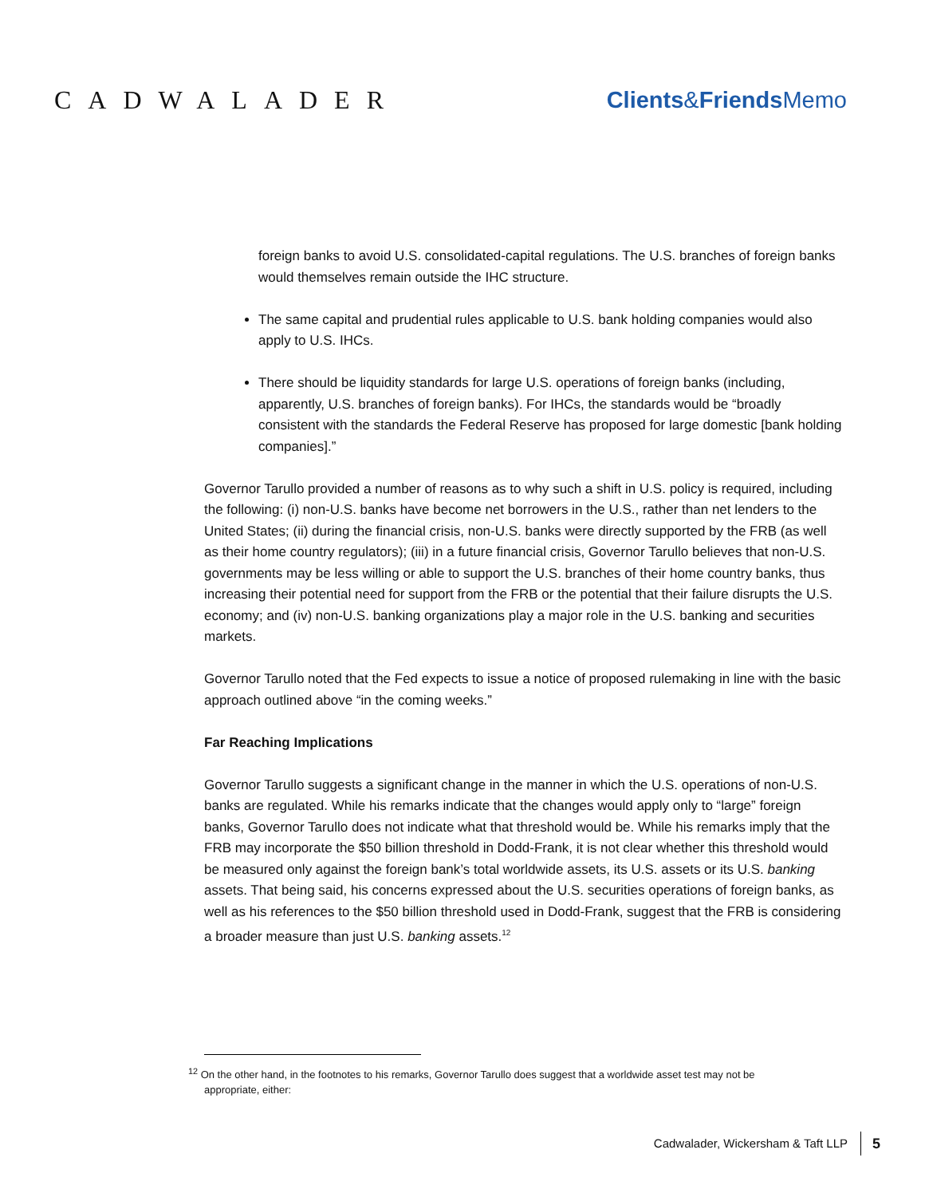CADWALADER Clients&Friends Memo
foreign banks to avoid U.S. consolidated-capital regulations. The U.S. branches of foreign banks would themselves remain outside the IHC structure.
The same capital and prudential rules applicable to U.S. bank holding companies would also apply to U.S. IHCs.
There should be liquidity standards for large U.S. operations of foreign banks (including, apparently, U.S. branches of foreign banks). For IHCs, the standards would be “broadly consistent with the standards the Federal Reserve has proposed for large domestic [bank holding companies].”
Governor Tarullo provided a number of reasons as to why such a shift in U.S. policy is required, including the following: (i) non-U.S. banks have become net borrowers in the U.S., rather than net lenders to the United States; (ii) during the financial crisis, non-U.S. banks were directly supported by the FRB (as well as their home country regulators); (iii) in a future financial crisis, Governor Tarullo believes that non-U.S. governments may be less willing or able to support the U.S. branches of their home country banks, thus increasing their potential need for support from the FRB or the potential that their failure disrupts the U.S. economy; and (iv) non-U.S. banking organizations play a major role in the U.S. banking and securities markets.
Governor Tarullo noted that the Fed expects to issue a notice of proposed rulemaking in line with the basic approach outlined above “in the coming weeks.”
Far Reaching Implications
Governor Tarullo suggests a significant change in the manner in which the U.S. operations of non-U.S. banks are regulated. While his remarks indicate that the changes would apply only to “large” foreign banks, Governor Tarullo does not indicate what that threshold would be. While his remarks imply that the FRB may incorporate the $50 billion threshold in Dodd-Frank, it is not clear whether this threshold would be measured only against the foreign bank’s total worldwide assets, its U.S. assets or its U.S. banking assets. That being said, his concerns expressed about the U.S. securities operations of foreign banks, as well as his references to the $50 billion threshold used in Dodd-Frank, suggest that the FRB is considering a broader measure than just U.S. banking assets.<sup>12</sup>
<sup>12</sup> On the other hand, in the footnotes to his remarks, Governor Tarullo does suggest that a worldwide asset test may not be
appropriate, either:
Cadwalader, Wickersham & Taft LLP 5